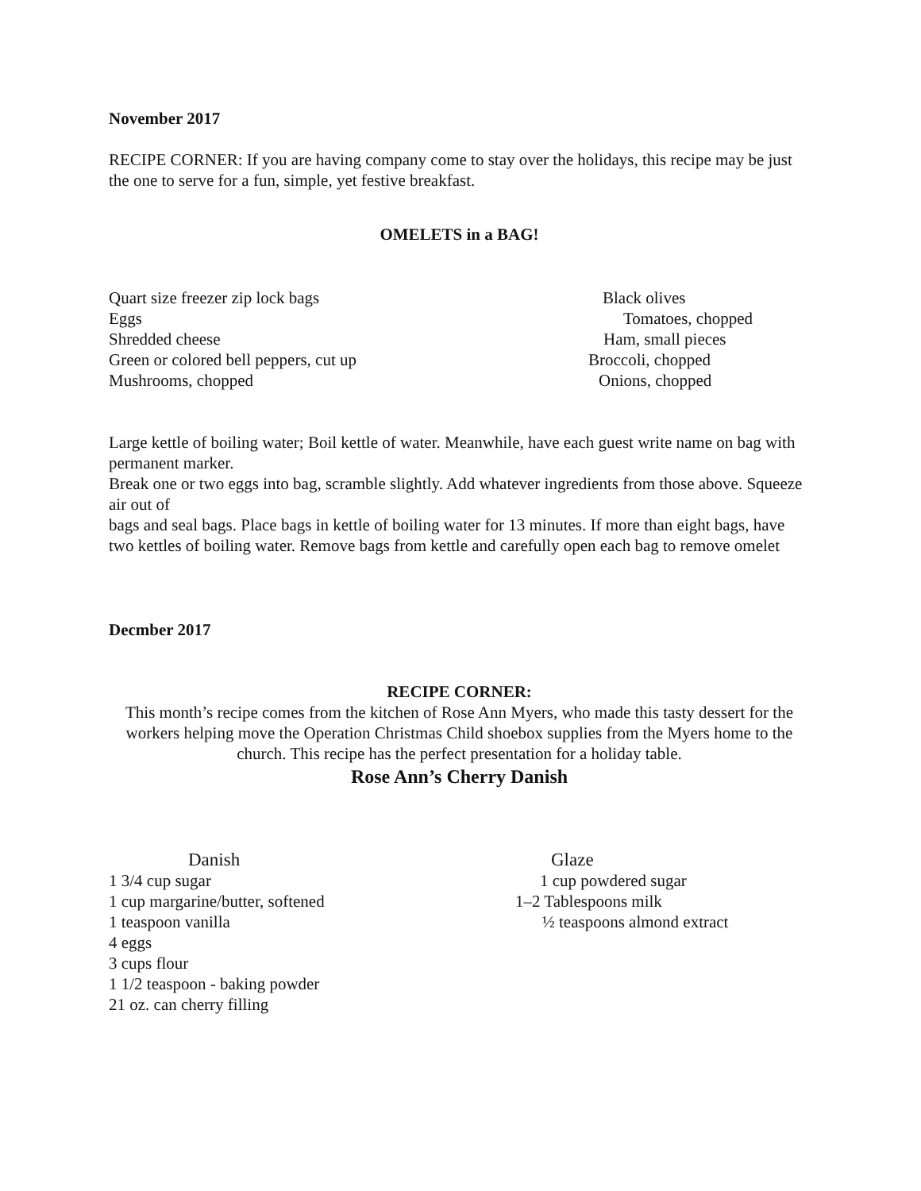November 2017
RECIPE CORNER: If you are having company come to stay over the holidays, this recipe may be just the one to serve for a fun, simple, yet festive breakfast.
OMELETS in a BAG!
Quart size freezer zip lock bags Black olives
Eggs Tomatoes, chopped
Shredded cheese Ham, small pieces
Green or colored bell peppers, cut up Broccoli, chopped
Mushrooms, chopped Onions, chopped
Large kettle of boiling water; Boil kettle of water. Meanwhile, have each guest write name on bag with permanent marker.
Break one or two eggs into bag, scramble slightly. Add whatever ingredients from those above. Squeeze air out of
bags and seal bags. Place bags in kettle of boiling water for 13 minutes. If more than eight bags, have
two kettles of boiling water. Remove bags from kettle and carefully open each bag to remove omelet
Decmber 2017
RECIPE CORNER:
This month’s recipe comes from the kitchen of Rose Ann Myers, who made this tasty dessert for the workers helping move the Operation Christmas Child shoebox supplies from the Myers home to the church. This recipe has the perfect presentation for a holiday table.
Rose Ann’s Cherry Danish
Danish Glaze
1 3/4 cup sugar 1 cup powdered sugar
1 cup margarine/butter, softened 1–2 Tablespoons milk
1 teaspoon vanilla ½ teaspoons almond extract
4 eggs
3 cups flour
1 1/2 teaspoon - baking powder
21 oz. can cherry filling